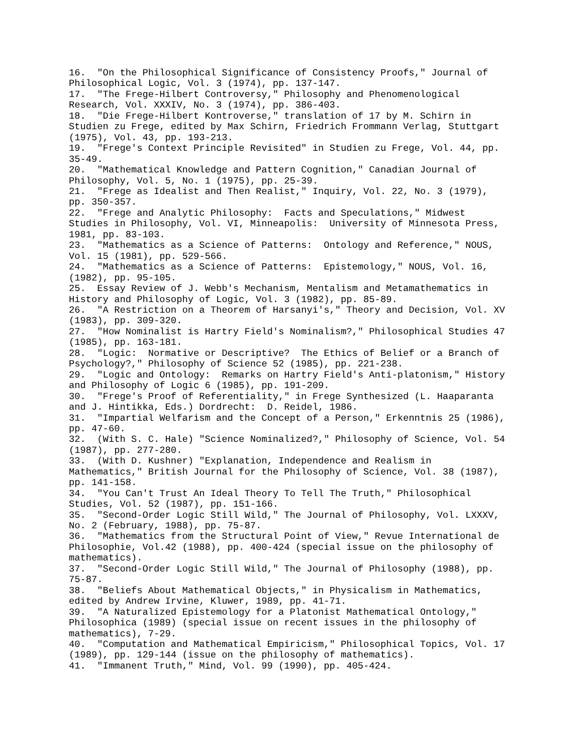16. "On the Philosophical Significance of Consistency Proofs," Journal of Philosophical Logic, Vol. 3 (1974), pp. 137-147. 17. "The Frege-Hilbert Controversy," Philosophy and Phenomenological Research, Vol. XXXIV, No. 3 (1974), pp. 386-403. 18. "Die Frege-Hilbert Kontroverse," translation of 17 by M. Schirn in Studien zu Frege, edited by Max Schirn, Friedrich Frommann Verlag, Stuttgart (1975), Vol. 43, pp. 193-213. 19. "Frege's Context Principle Revisited" in Studien zu Frege, Vol. 44, pp. 35-49. 20. "Mathematical Knowledge and Pattern Cognition," Canadian Journal of Philosophy, Vol. 5, No. 1 (1975), pp. 25-39. 21. "Frege as Idealist and Then Realist," Inquiry, Vol. 22, No. 3 (1979), pp. 350-357. 22. "Frege and Analytic Philosophy: Facts and Speculations," Midwest Studies in Philosophy, Vol. VI, Minneapolis: University of Minnesota Press, 1981, pp. 83-103. 23. "Mathematics as a Science of Patterns: Ontology and Reference," NOUS, Vol. 15 (1981), pp. 529-566. 24. "Mathematics as a Science of Patterns: Epistemology," NOUS, Vol. 16, (1982), pp. 95-105. 25. Essay Review of J. Webb's Mechanism, Mentalism and Metamathematics in History and Philosophy of Logic, Vol. 3 (1982), pp. 85-89. 26. "A Restriction on a Theorem of Harsanyi's," Theory and Decision, Vol. XV (1983), pp. 309-320. 27. "How Nominalist is Hartry Field's Nominalism?," Philosophical Studies 47 (1985), pp. 163-181. 28. "Logic: Normative or Descriptive? The Ethics of Belief or a Branch of Psychology?," Philosophy of Science 52 (1985), pp. 221-238. 29. "Logic and Ontology: Remarks on Hartry Field's Anti-platonism," History and Philosophy of Logic 6 (1985), pp. 191-209. 30. "Frege's Proof of Referentiality," in Frege Synthesized (L. Haaparanta and J. Hintikka, Eds.) Dordrecht: D. Reidel, 1986. 31. "Impartial Welfarism and the Concept of a Person," Erkenntnis 25 (1986), pp. 47-60. 32. (With S. C. Hale) "Science Nominalized?," Philosophy of Science, Vol. 54 (1987), pp. 277-280. 33. (With D. Kushner) "Explanation, Independence and Realism in Mathematics," British Journal for the Philosophy of Science, Vol. 38 (1987), pp. 141-158. 34. "You Can't Trust An Ideal Theory To Tell The Truth," Philosophical Studies, Vol. 52 (1987), pp. 151-166. 35. "Second-Order Logic Still Wild," The Journal of Philosophy, Vol. LXXXV, No. 2 (February, 1988), pp. 75-87. 36. "Mathematics from the Structural Point of View," Revue International de Philosophie, Vol.42 (1988), pp. 400-424 (special issue on the philosophy of mathematics). 37. "Second-Order Logic Still Wild," The Journal of Philosophy (1988), pp. 75-87. 38. "Beliefs About Mathematical Objects," in Physicalism in Mathematics, edited by Andrew Irvine, Kluwer, 1989, pp. 41-71. 39. "A Naturalized Epistemology for a Platonist Mathematical Ontology," Philosophica (1989) (special issue on recent issues in the philosophy of mathematics), 7-29. 40. "Computation and Mathematical Empiricism," Philosophical Topics, Vol. 17 (1989), pp. 129-144 (issue on the philosophy of mathematics). 41. "Immanent Truth," Mind, Vol. 99 (1990), pp. 405-424.